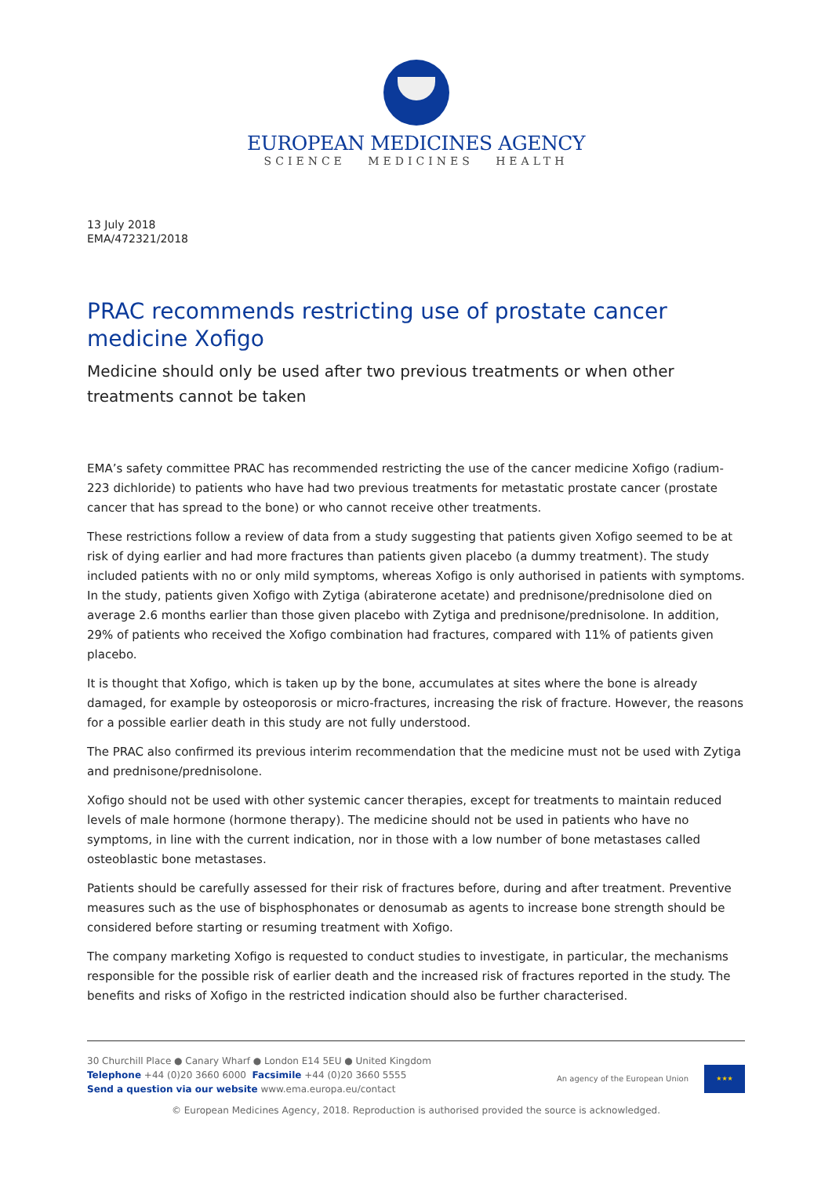EUROPEAN MEDICINES AGENCY
SCIENCE MEDICINES HEALTH
13 July 2018
EMA/472321/2018
PRAC recommends restricting use of prostate cancer medicine Xofigo
Medicine should only be used after two previous treatments or when other treatments cannot be taken
EMA’s safety committee PRAC has recommended restricting the use of the cancer medicine Xofigo (radium-223 dichloride) to patients who have had two previous treatments for metastatic prostate cancer (prostate cancer that has spread to the bone) or who cannot receive other treatments.
These restrictions follow a review of data from a study suggesting that patients given Xofigo seemed to be at risk of dying earlier and had more fractures than patients given placebo (a dummy treatment). The study included patients with no or only mild symptoms, whereas Xofigo is only authorised in patients with symptoms. In the study, patients given Xofigo with Zytiga (abiraterone acetate) and prednisone/prednisolone died on average 2.6 months earlier than those given placebo with Zytiga and prednisone/prednisolone. In addition, 29% of patients who received the Xofigo combination had fractures, compared with 11% of patients given placebo.
It is thought that Xofigo, which is taken up by the bone, accumulates at sites where the bone is already damaged, for example by osteoporosis or micro-fractures, increasing the risk of fracture. However, the reasons for a possible earlier death in this study are not fully understood.
The PRAC also confirmed its previous interim recommendation that the medicine must not be used with Zytiga and prednisone/prednisolone.
Xofigo should not be used with other systemic cancer therapies, except for treatments to maintain reduced levels of male hormone (hormone therapy). The medicine should not be used in patients who have no symptoms, in line with the current indication, nor in those with a low number of bone metastases called osteoblastic bone metastases.
Patients should be carefully assessed for their risk of fractures before, during and after treatment. Preventive measures such as the use of bisphosphonates or denosumab as agents to increase bone strength should be considered before starting or resuming treatment with Xofigo.
The company marketing Xofigo is requested to conduct studies to investigate, in particular, the mechanisms responsible for the possible risk of earlier death and the increased risk of fractures reported in the study. The benefits and risks of Xofigo in the restricted indication should also be further characterised.
30 Churchill Place ● Canary Wharf ● London E14 5EU ● United Kingdom
Telephone +44 (0)20 3660 6000 Facsimile +44 (0)20 3660 5555
Send a question via our website www.ema.europa.eu/contact
An agency of the European Union
★★★
© European Medicines Agency, 2018. Reproduction is authorised provided the source is acknowledged.